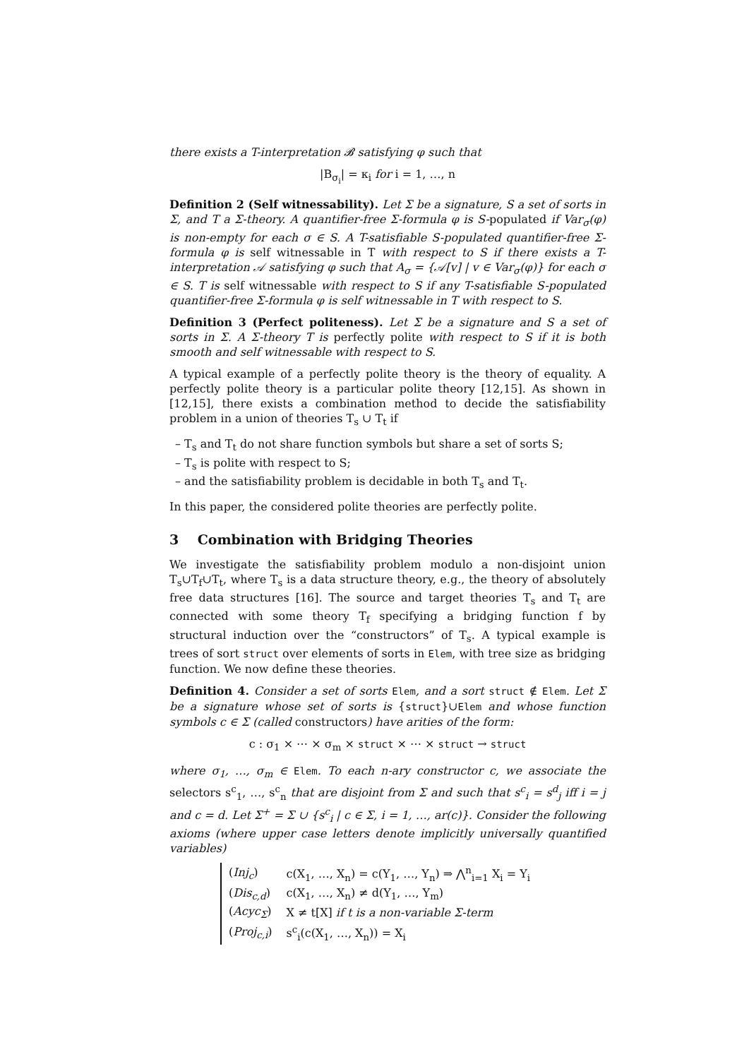there exists a T-interpretation 𝓑 satisfying φ such that
|B<sub>σ<sub>i</sub></sub>| = κ<sub>i</sub> for i = 1, …, n
Definition 2 (Self witnessability). Let Σ be a signature, S a set of sorts in Σ, and T a Σ-theory. A quantifier-free Σ-formula φ is S-populated if Var<sub>σ</sub>(φ) is non-empty for each σ ∈ S. A T-satisfiable S-populated quantifier-free Σ-formula φ is self witnessable in T with respect to S if there exists a T-interpretation 𝒜 satisfying φ such that A<sub>σ</sub> = {𝒜[v] | v ∈ Var<sub>σ</sub>(φ)} for each σ ∈ S. T is self witnessable with respect to S if any T-satisfiable S-populated quantifier-free Σ-formula φ is self witnessable in T with respect to S.
Definition 3 (Perfect politeness). Let Σ be a signature and S a set of sorts in Σ. A Σ-theory T is perfectly polite with respect to S if it is both smooth and self witnessable with respect to S.
A typical example of a perfectly polite theory is the theory of equality. A perfectly polite theory is a particular polite theory [12,15]. As shown in [12,15], there exists a combination method to decide the satisfiability problem in a union of theories T<sub>s</sub> ∪ T<sub>t</sub> if
– T<sub>s</sub> and T<sub>t</sub> do not share function symbols but share a set of sorts S;
– T<sub>s</sub> is polite with respect to S;
– and the satisfiability problem is decidable in both T<sub>s</sub> and T<sub>t</sub>.
In this paper, the considered polite theories are perfectly polite.
3 Combination with Bridging Theories
We investigate the satisfiability problem modulo a non-disjoint union T<sub>s</sub>∪T<sub>f</sub>∪T<sub>t</sub>, where T<sub>s</sub> is a data structure theory, e.g., the theory of absolutely free data structures [16]. The source and target theories T<sub>s</sub> and T<sub>t</sub> are connected with some theory T<sub>f</sub> specifying a bridging function f by structural induction over the “constructors” of T<sub>s</sub>. A typical example is trees of sort struct over elements of sorts in Elem, with tree size as bridging function. We now define these theories.
Definition 4. Consider a set of sorts Elem, and a sort struct ∉ Elem. Let Σ be a signature whose set of sorts is {struct}∪Elem and whose function symbols c ∈ Σ (called constructors) have arities of the form:
c : σ<sub>1</sub> × ⋯ × σ<sub>m</sub> × struct × ⋯ × struct → struct
where σ<sub>1</sub>, …, σ<sub>m</sub> ∈ Elem. To each n-ary constructor c, we associate the selectors s<sup>c</sup><sub>1</sub>, …, s<sup>c</sup><sub>n</sub> that are disjoint from Σ and such that s<sup>c</sup><sub>i</sub> = s<sup>d</sup><sub>j</sub> iff i = j and c = d. Let Σ<sup>+</sup> = Σ ∪ {s<sup>c</sup><sub>i</sub> | c ∈ Σ, i = 1, …, ar(c)}. Consider the following axioms (where upper case letters denote implicitly universally quantified variables)
| ( Inj<sub>c</sub> ) | c(X<sub>1</sub>, …, X<sub>n</sub>) = c(Y<sub>1</sub>, …, Y<sub>n</sub>) ⇒ ⋀<sup>n</sup><sub>i=1</sub> X<sub>i</sub> = Y<sub>i</sub> |
| ( Dis<sub>c,d</sub> ) | c(X<sub>1</sub>, …, X<sub>n</sub>) ≠ d(Y<sub>1</sub>, …, Y<sub>m</sub>) |
| ( Acyc<sub>Σ</sub> ) | X ≠ t[X] if t is a non-variable Σ-term |
| ( Proj<sub>c,i</sub> ) | s<sup>c</sup><sub>i</sub>(c(X<sub>1</sub>, …, X<sub>n</sub>)) = X<sub>i</sub> |